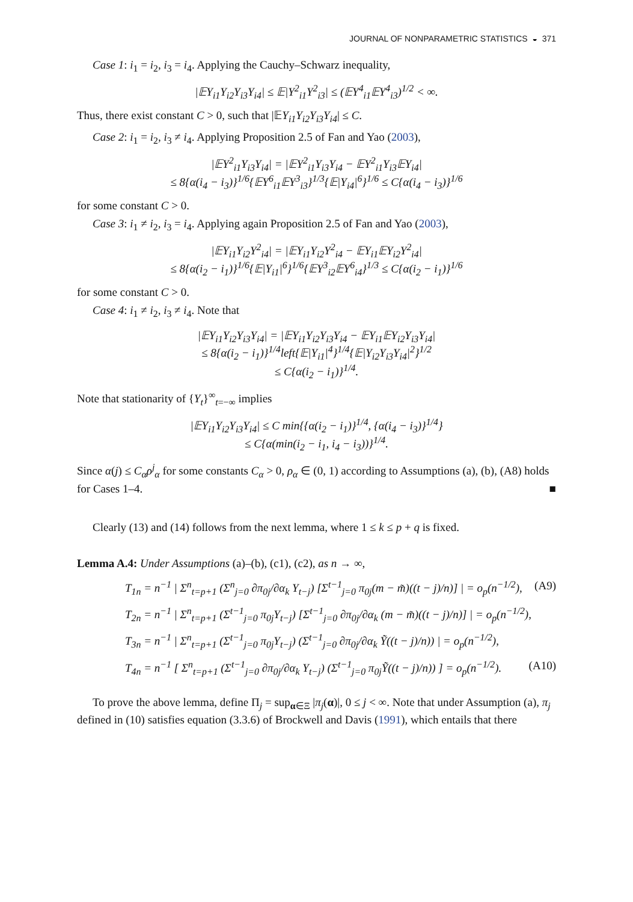JOURNAL OF NONPARAMETRIC STATISTICS ◒ 371
Case 1: i<sub>1</sub> = i<sub>2</sub>, i<sub>3</sub> = i<sub>4</sub>. Applying the Cauchy–Schwarz inequality,
|𝔼Y<sub>i1</sub>Y<sub>i2</sub>Y<sub>i3</sub>Y<sub>i4</sub>| ≤ 𝔼|Y<sup>2</sup><sub>i1</sub>Y<sup>2</sup><sub>i3</sub>| ≤ (𝔼Y<sup>4</sup><sub>i1</sub>𝔼Y<sup>4</sup><sub>i3</sub>)<sup>1/2</sup> < ∞.
Thus, there exist constant C > 0, such that |𝔼Y<sub>i1</sub>Y<sub>i2</sub>Y<sub>i3</sub>Y<sub>i4</sub>| ≤ C.
Case 2: i<sub>1</sub> = i<sub>2</sub>, i<sub>3</sub> ≠ i<sub>4</sub>. Applying Proposition 2.5 of Fan and Yao (2003),
|𝔼Y<sup>2</sup><sub>i1</sub>Y<sub>i3</sub>Y<sub>i4</sub>| = |𝔼Y<sup>2</sup><sub>i1</sub>Y<sub>i3</sub>Y<sub>i4</sub> − 𝔼Y<sup>2</sup><sub>i1</sub>Y<sub>i3</sub>𝔼Y<sub>i4</sub>|
≤ 8{α(i<sub>4</sub> − i<sub>3</sub>)}<sup>1/6</sup>{𝔼Y<sup>6</sup><sub>i1</sub>𝔼Y<sup>3</sup><sub>i3</sub>}<sup>1/3</sup>{𝔼|Y<sub>i4</sub>|<sup>6</sup>}<sup>1/6</sup> ≤ C{α(i<sub>4</sub> − i<sub>3</sub>)}<sup>1/6</sup>
for some constant C > 0.
Case 3: i<sub>1</sub> ≠ i<sub>2</sub>, i<sub>3</sub> = i<sub>4</sub>. Applying again Proposition 2.5 of Fan and Yao (2003),
|𝔼Y<sub>i1</sub>Y<sub>i2</sub>Y<sup>2</sup><sub>i4</sub>| = |𝔼Y<sub>i1</sub>Y<sub>i2</sub>Y<sup>2</sup><sub>i4</sub> − 𝔼Y<sub>i1</sub>𝔼Y<sub>i2</sub>Y<sup>2</sup><sub>i4</sub>|
≤ 8{α(i<sub>2</sub> − i<sub>1</sub>)}<sup>1/6</sup>{𝔼|Y<sub>i1</sub>|<sup>6</sup>}<sup>1/6</sup>{𝔼Y<sup>3</sup><sub>i2</sub>𝔼Y<sup>6</sup><sub>i4</sub>}<sup>1/3</sup> ≤ C{α(i<sub>2</sub> − i<sub>1</sub>)}<sup>1/6</sup>
for some constant C > 0.
Case 4: i<sub>1</sub> ≠ i<sub>2</sub>, i<sub>3</sub> ≠ i<sub>4</sub>. Note that
|𝔼Y<sub>i1</sub>Y<sub>i2</sub>Y<sub>i3</sub>Y<sub>i4</sub>| = |𝔼Y<sub>i1</sub>Y<sub>i2</sub>Y<sub>i3</sub>Y<sub>i4</sub> − 𝔼Y<sub>i1</sub>𝔼Y<sub>i2</sub>Y<sub>i3</sub>Y<sub>i4</sub>|
≤ 8{α(i<sub>2</sub> − i<sub>1</sub>)}<sup>1/4</sup>left{𝔼|Y<sub>i1</sub>|<sup>4</sup>}<sup>1/4</sup>{𝔼|Y<sub>i2</sub>Y<sub>i3</sub>Y<sub>i4</sub>|<sup>2</sup>}<sup>1/2</sup>
≤ C{α(i<sub>2</sub> − i<sub>1</sub>)}<sup>1/4</sup>.
Note that stationarity of {Y<sub>t</sub>}<sup>∞</sup><sub>t=−∞</sub> implies
|𝔼Y<sub>i1</sub>Y<sub>i2</sub>Y<sub>i3</sub>Y<sub>i4</sub>| ≤ C min{{α(i<sub>2</sub> − i<sub>1</sub>)}<sup>1/4</sup>, {α(i<sub>4</sub> − i<sub>3</sub>)}<sup>1/4</sup>}
≤ C{α(min(i<sub>2</sub> − i<sub>1</sub>, i<sub>4</sub> − i<sub>3</sub>))}<sup>1/4</sup>.
Since α(j) ≤ C<sub>α</sub>ρ<sup>j</sup><sub>α</sub> for some constants C<sub>α</sub> > 0, ρ<sub>α</sub> ∈ (0, 1) according to Assumptions (a), (b), (A8) holds for Cases 1–4. ■
Clearly (13) and (14) follows from the next lemma, where 1 ≤ k ≤ p + q is fixed.
Lemma A.4: Under Assumptions (a)–(b), (c1), (c2), as n → ∞,
T<sub>1n</sub> = n<sup>−1</sup> | Σ<sup>n</sup><sub>t=p+1</sub> (Σ<sup>n</sup><sub>j=0</sub> ∂π<sub>0j</sub>/∂α<sub>k</sub> Y<sub>t−j</sub>) [Σ<sup>t−1</sup><sub>j=0</sub> π<sub>0j</sub>(m − m̃)((t − j)/n)] | = o<sub>p</sub>(n<sup>−1/2</sup>), (A9)
T<sub>2n</sub> = n<sup>−1</sup> | Σ<sup>n</sup><sub>t=p+1</sub> (Σ<sup>t−1</sup><sub>j=0</sub> π<sub>0j</sub>Y<sub>t−j</sub>) [Σ<sup>t−1</sup><sub>j=0</sub> ∂π<sub>0j</sub>/∂α<sub>k</sub> (m − m̃)((t − j)/n)] | = o<sub>p</sub>(n<sup>−1/2</sup>),
T<sub>3n</sub> = n<sup>−1</sup> | Σ<sup>n</sup><sub>t=p+1</sub> (Σ<sup>t−1</sup><sub>j=0</sub> π<sub>0j</sub>Y<sub>t−j</sub>) (Σ<sup>t−1</sup><sub>j=0</sub> ∂π<sub>0j</sub>/∂α<sub>k</sub> Ỹ((t − j)/n)) | = o<sub>p</sub>(n<sup>−1/2</sup>),
T<sub>4n</sub> = n<sup>−1</sup> [ Σ<sup>n</sup><sub>t=p+1</sub> (Σ<sup>t−1</sup><sub>j=0</sub> ∂π<sub>0j</sub>/∂α<sub>k</sub> Y<sub>t−j</sub>) (Σ<sup>t−1</sup><sub>j=0</sub> π<sub>0j</sub>Ỹ((t − j)/n)) ] = o<sub>p</sub>(n<sup>−1/2</sup>). (A10)
To prove the above lemma, define Π<sub>j</sub> = sup<sub>α∈Ξ</sub> |π<sub>j</sub>(α)|, 0 ≤ j < ∞. Note that under Assumption (a), π<sub>j</sub> defined in (10) satisfies equation (3.3.6) of Brockwell and Davis (1991), which entails that there